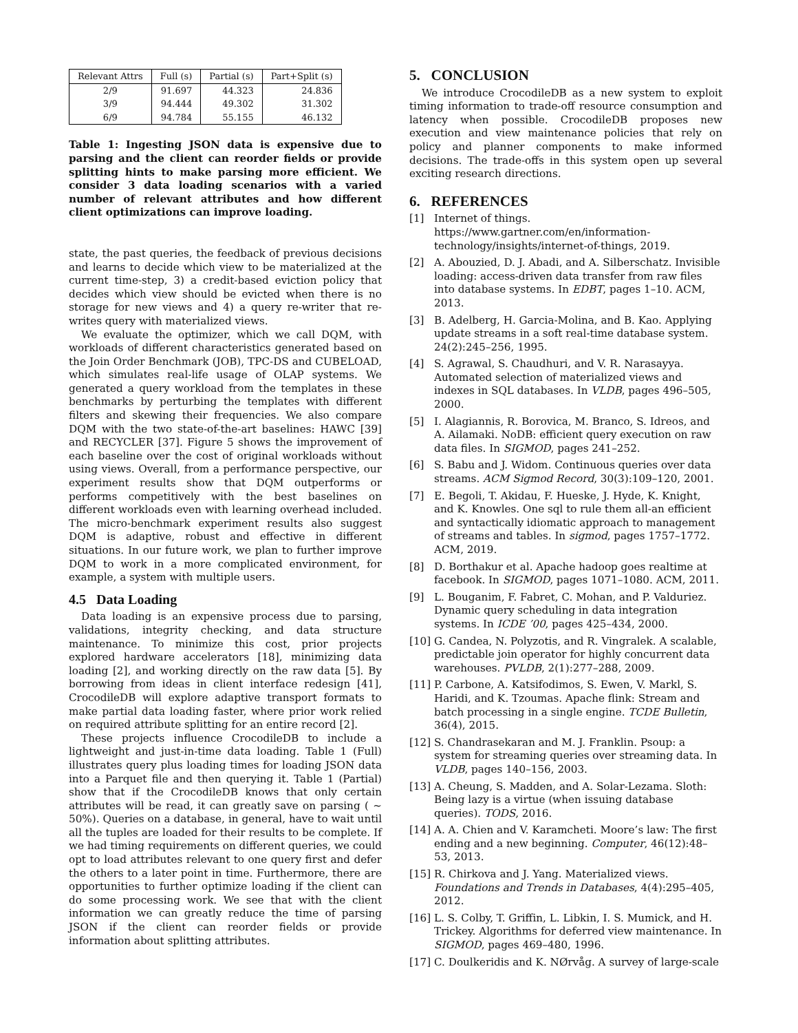| Relevant Attrs | Full (s) | Partial (s) | Part+Split (s) |
| --- | --- | --- | --- |
| 2/9 | 91.697 | 44.323 | 24.836 |
| 3/9 | 94.444 | 49.302 | 31.302 |
| 6/9 | 94.784 | 55.155 | 46.132 |
Table 1: Ingesting JSON data is expensive due to parsing and the client can reorder fields or provide splitting hints to make parsing more efficient. We consider 3 data loading scenarios with a varied number of relevant attributes and how different client optimizations can improve loading.
state, the past queries, the feedback of previous decisions and learns to decide which view to be materialized at the current time-step, 3) a credit-based eviction policy that decides which view should be evicted when there is no storage for new views and 4) a query re-writer that re-writes query with materialized views.
We evaluate the optimizer, which we call DQM, with workloads of different characteristics generated based on the Join Order Benchmark (JOB), TPC-DS and CUBELOAD, which simulates real-life usage of OLAP systems. We generated a query workload from the templates in these benchmarks by perturbing the templates with different filters and skewing their frequencies. We also compare DQM with the two state-of-the-art baselines: HAWC [39] and RECYCLER [37]. Figure 5 shows the improvement of each baseline over the cost of original workloads without using views. Overall, from a performance perspective, our experiment results show that DQM outperforms or performs competitively with the best baselines on different workloads even with learning overhead included. The micro-benchmark experiment results also suggest DQM is adaptive, robust and effective in different situations. In our future work, we plan to further improve DQM to work in a more complicated environment, for example, a system with multiple users.
4.5 Data Loading
Data loading is an expensive process due to parsing, validations, integrity checking, and data structure maintenance. To minimize this cost, prior projects explored hardware accelerators [18], minimizing data loading [2], and working directly on the raw data [5]. By borrowing from ideas in client interface redesign [41], CrocodileDB will explore adaptive transport formats to make partial data loading faster, where prior work relied on required attribute splitting for an entire record [2].
These projects influence CrocodileDB to include a lightweight and just-in-time data loading. Table 1 (Full) illustrates query plus loading times for loading JSON data into a Parquet file and then querying it. Table 1 (Partial) show that if the CrocodileDB knows that only certain attributes will be read, it can greatly save on parsing ( ∼ 50%). Queries on a database, in general, have to wait until all the tuples are loaded for their results to be complete. If we had timing requirements on different queries, we could opt to load attributes relevant to one query first and defer the others to a later point in time. Furthermore, there are opportunities to further optimize loading if the client can do some processing work. We see that with the client information we can greatly reduce the time of parsing JSON if the client can reorder fields or provide information about splitting attributes.
5. CONCLUSION
We introduce CrocodileDB as a new system to exploit timing information to trade-off resource consumption and latency when possible. CrocodileDB proposes new execution and view maintenance policies that rely on policy and planner components to make informed decisions. The trade-offs in this system open up several exciting research directions.
6. REFERENCES
[1] Internet of things. https://www.gartner.com/en/information-technology/insights/internet-of-things, 2019.
[2] A. Abouzied, D. J. Abadi, and A. Silberschatz. Invisible loading: access-driven data transfer from raw files into database systems. In EDBT, pages 1–10. ACM, 2013.
[3] B. Adelberg, H. Garcia-Molina, and B. Kao. Applying update streams in a soft real-time database system. 24(2):245–256, 1995.
[4] S. Agrawal, S. Chaudhuri, and V. R. Narasayya. Automated selection of materialized views and indexes in SQL databases. In VLDB, pages 496–505, 2000.
[5] I. Alagiannis, R. Borovica, M. Branco, S. Idreos, and A. Ailamaki. NoDB: efficient query execution on raw data files. In SIGMOD, pages 241–252.
[6] S. Babu and J. Widom. Continuous queries over data streams. ACM Sigmod Record, 30(3):109–120, 2001.
[7] E. Begoli, T. Akidau, F. Hueske, J. Hyde, K. Knight, and K. Knowles. One sql to rule them all-an efficient and syntactically idiomatic approach to management of streams and tables. In sigmod, pages 1757–1772. ACM, 2019.
[8] D. Borthakur et al. Apache hadoop goes realtime at facebook. In SIGMOD, pages 1071–1080. ACM, 2011.
[9] L. Bouganim, F. Fabret, C. Mohan, and P. Valduriez. Dynamic query scheduling in data integration systems. In ICDE ’00, pages 425–434, 2000.
[10] G. Candea, N. Polyzotis, and R. Vingralek. A scalable, predictable join operator for highly concurrent data warehouses. PVLDB, 2(1):277–288, 2009.
[11] P. Carbone, A. Katsifodimos, S. Ewen, V. Markl, S. Haridi, and K. Tzoumas. Apache flink: Stream and batch processing in a single engine. TCDE Bulletin, 36(4), 2015.
[12] S. Chandrasekaran and M. J. Franklin. Psoup: a system for streaming queries over streaming data. In VLDB, pages 140–156, 2003.
[13] A. Cheung, S. Madden, and A. Solar-Lezama. Sloth: Being lazy is a virtue (when issuing database queries). TODS, 2016.
[14] A. A. Chien and V. Karamcheti. Moore’s law: The first ending and a new beginning. Computer, 46(12):48–53, 2013.
[15] R. Chirkova and J. Yang. Materialized views. Foundations and Trends in Databases, 4(4):295–405, 2012.
[16] L. S. Colby, T. Griffin, L. Libkin, I. S. Mumick, and H. Trickey. Algorithms for deferred view maintenance. In SIGMOD, pages 469–480, 1996.
[17] C. Doulkeridis and K. NØrvåg. A survey of large-scale